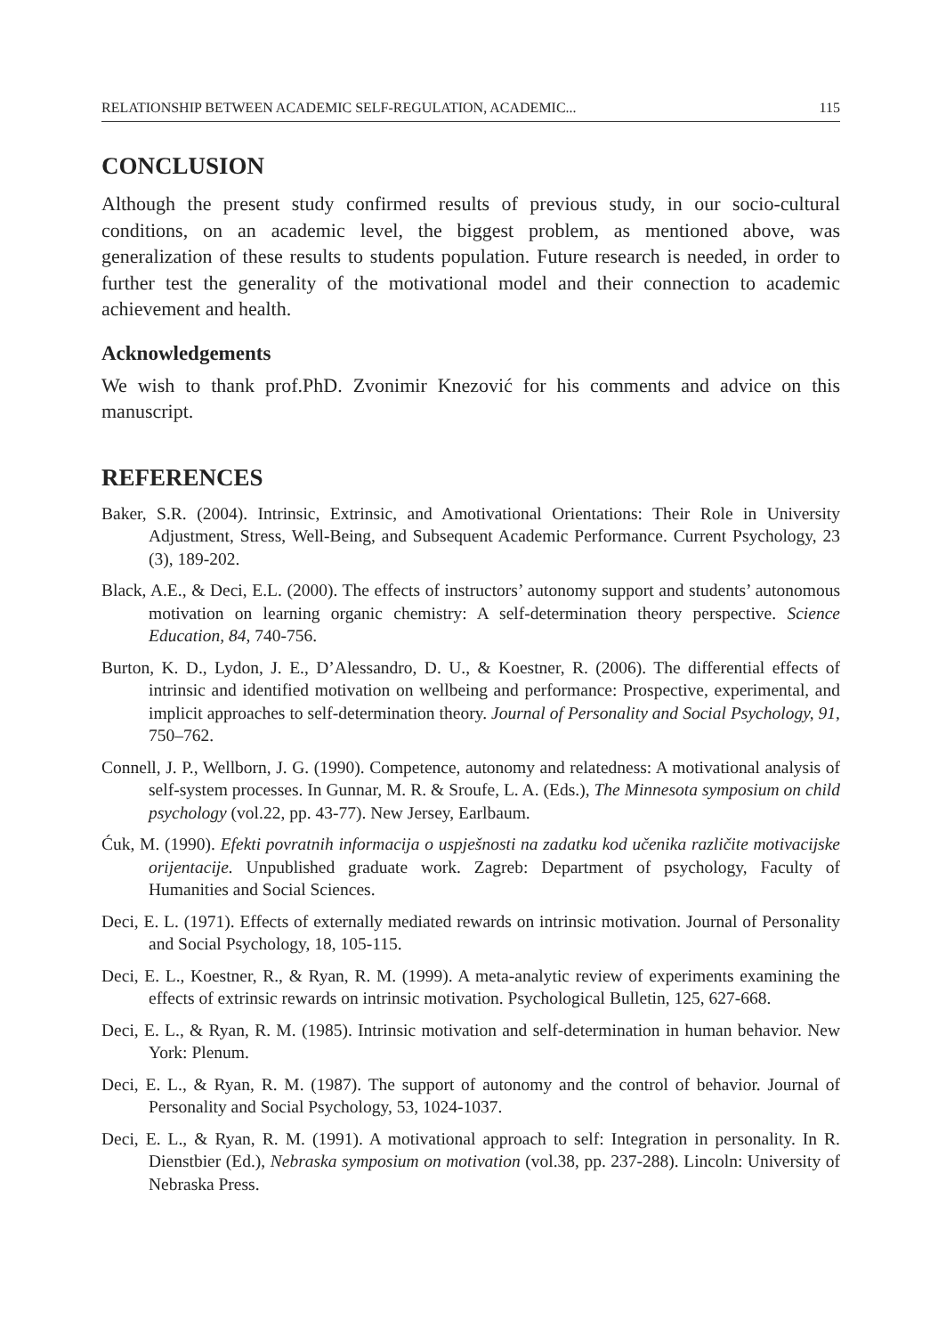RELATIONSHIP BETWEEN ACADEMIC SELF-REGULATION, ACADEMIC... 115
CONCLUSION
Although the present study confirmed results of previous study, in our socio-cultural conditions, on an academic level, the biggest problem, as mentioned above, was generalization of these results to students population. Future research is needed, in order to further test the generality of the motivational model and their connection to academic achievement and health.
Acknowledgements
We wish to thank prof.PhD. Zvonimir Knezović for his comments and advice on this manuscript.
REFERENCES
Baker, S.R. (2004). Intrinsic, Extrinsic, and Amotivational Orientations: Their Role in University Adjustment, Stress, Well-Being, and Subsequent Academic Performance. Current Psychology, 23 (3), 189-202.
Black, A.E., & Deci, E.L. (2000). The effects of instructors’ autonomy support and students’ autonomous motivation on learning organic chemistry: A self-determination theory perspective. Science Education, 84, 740-756.
Burton, K. D., Lydon, J. E., D’Alessandro, D. U., & Koestner, R. (2006). The differential effects of intrinsic and identified motivation on wellbeing and performance: Prospective, experimental, and implicit approaches to self-determination theory. Journal of Personality and Social Psychology, 91, 750–762.
Connell, J. P., Wellborn, J. G. (1990). Competence, autonomy and relatedness: A motivational analysis of self-system processes. In Gunnar, M. R. & Sroufe, L. A. (Eds.), The Minnesota symposium on child psychology (vol.22, pp. 43-77). New Jersey, Earlbaum.
Ćuk, M. (1990). Efekti povratnih informacija o uspješnosti na zadatku kod učenika različite motivacijske orijentacije. Unpublished graduate work. Zagreb: Department of psychology, Faculty of Humanities and Social Sciences.
Deci, E. L. (1971). Effects of externally mediated rewards on intrinsic motivation. Journal of Personality and Social Psychology, 18, 105-115.
Deci, E. L., Koestner, R., & Ryan, R. M. (1999). A meta-analytic review of experiments examining the effects of extrinsic rewards on intrinsic motivation. Psychological Bulletin, 125, 627-668.
Deci, E. L., & Ryan, R. M. (1985). Intrinsic motivation and self-determination in human behavior. New York: Plenum.
Deci, E. L., & Ryan, R. M. (1987). The support of autonomy and the control of behavior. Journal of Personality and Social Psychology, 53, 1024-1037.
Deci, E. L., & Ryan, R. M. (1991). A motivational approach to self: Integration in personality. In R. Dienstbier (Ed.), Nebraska symposium on motivation (vol.38, pp. 237-288). Lincoln: University of Nebraska Press.